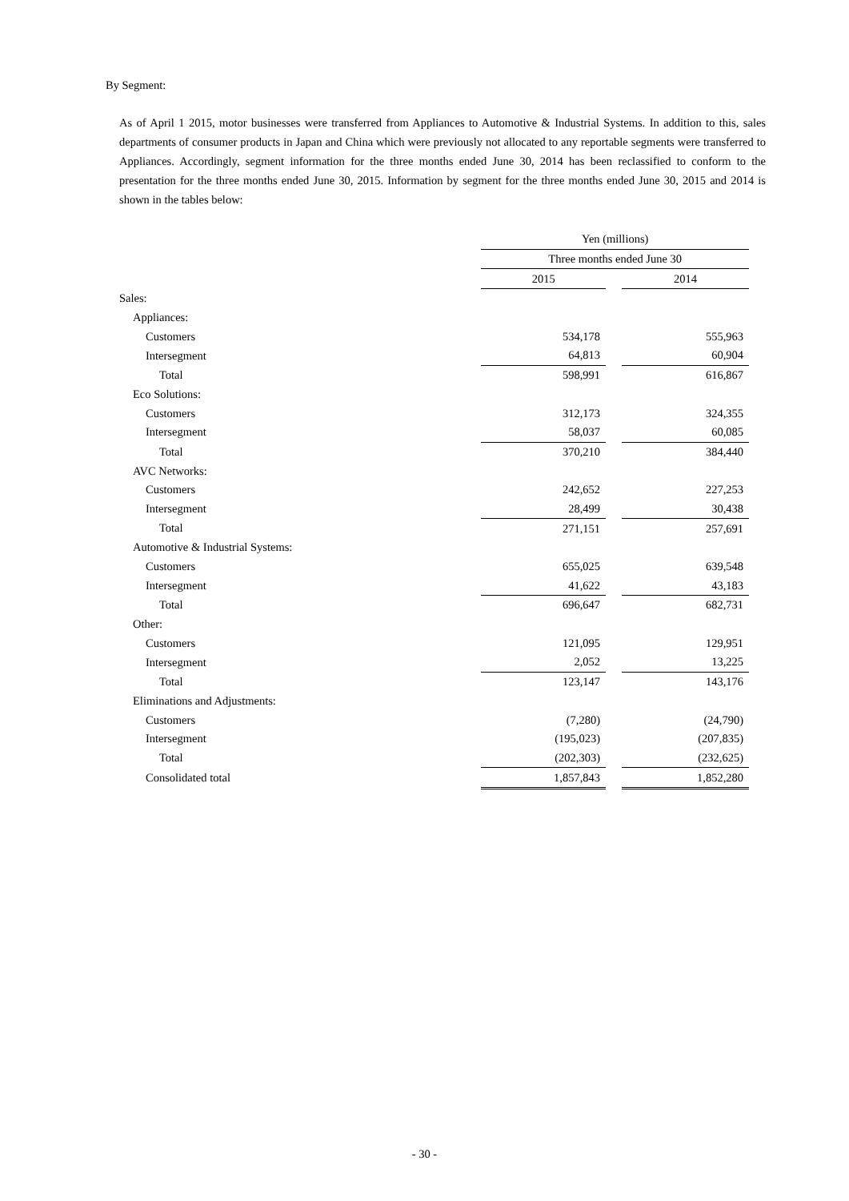By Segment:
As of April 1 2015, motor businesses were transferred from Appliances to Automotive & Industrial Systems. In addition to this, sales departments of consumer products in Japan and China which were previously not allocated to any reportable segments were transferred to Appliances. Accordingly, segment information for the three months ended June 30, 2014 has been reclassified to conform to the presentation for the three months ended June 30, 2015. Information by segment for the three months ended June 30, 2015 and 2014 is shown in the tables below:
| | Yen (millions) | | |
| | Three months ended June 30 | | |
| | 2015 | | 2014 |
| Sales: | | | |
| Appliances: | | | |
| Customers | 534,178 | | 555,963 |
| Intersegment | 64,813 | | 60,904 |
| Total | 598,991 | | 616,867 |
| Eco Solutions: | | | |
| Customers | 312,173 | | 324,355 |
| Intersegment | 58,037 | | 60,085 |
| Total | 370,210 | | 384,440 |
| AVC Networks: | | | |
| Customers | 242,652 | | 227,253 |
| Intersegment | 28,499 | | 30,438 |
| Total | 271,151 | | 257,691 |
| Automotive & Industrial Systems: | | | |
| Customers | 655,025 | | 639,548 |
| Intersegment | 41,622 | | 43,183 |
| Total | 696,647 | | 682,731 |
| Other: | | | |
| Customers | 121,095 | | 129,951 |
| Intersegment | 2,052 | | 13,225 |
| Total | 123,147 | | 143,176 |
| Eliminations and Adjustments: | | | |
| Customers | (7,280) | | (24,790) |
| Intersegment | (195,023) | | (207,835) |
| Total | (202,303) | | (232,625) |
| Consolidated total | 1,857,843 | | 1,852,280 |
- 30 -